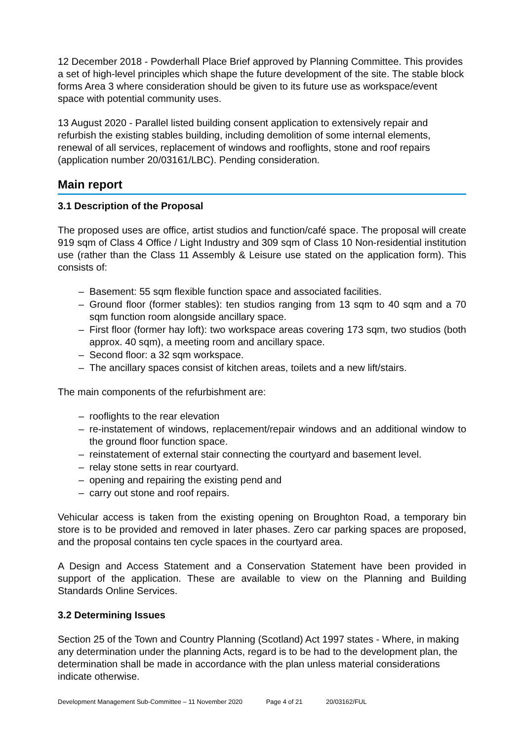12 December 2018 - Powderhall Place Brief approved by Planning Committee. This provides a set of high-level principles which shape the future development of the site. The stable block forms Area 3 where consideration should be given to its future use as workspace/event space with potential community uses.
13 August 2020 - Parallel listed building consent application to extensively repair and refurbish the existing stables building, including demolition of some internal elements, renewal of all services, replacement of windows and rooflights, stone and roof repairs (application number 20/03161/LBC). Pending consideration.
Main report
3.1 Description of the Proposal
The proposed uses are office, artist studios and function/café space. The proposal will create 919 sqm of Class 4 Office / Light Industry and 309 sqm of Class 10 Non-residential institution use (rather than the Class 11 Assembly & Leisure use stated on the application form). This consists of:
– Basement: 55 sqm flexible function space and associated facilities.
– Ground floor (former stables): ten studios ranging from 13 sqm to 40 sqm and a 70 sqm function room alongside ancillary space.
– First floor (former hay loft): two workspace areas covering 173 sqm, two studios (both approx. 40 sqm), a meeting room and ancillary space.
– Second floor: a 32 sqm workspace.
– The ancillary spaces consist of kitchen areas, toilets and a new lift/stairs.
The main components of the refurbishment are:
– rooflights to the rear elevation
– re-instatement of windows, replacement/repair windows and an additional window to the ground floor function space.
– reinstatement of external stair connecting the courtyard and basement level.
– relay stone setts in rear courtyard.
– opening and repairing the existing pend and
– carry out stone and roof repairs.
Vehicular access is taken from the existing opening on Broughton Road, a temporary bin store is to be provided and removed in later phases. Zero car parking spaces are proposed, and the proposal contains ten cycle spaces in the courtyard area.
A Design and Access Statement and a Conservation Statement have been provided in support of the application. These are available to view on the Planning and Building Standards Online Services.
3.2 Determining Issues
Section 25 of the Town and Country Planning (Scotland) Act 1997 states - Where, in making any determination under the planning Acts, regard is to be had to the development plan, the determination shall be made in accordance with the plan unless material considerations indicate otherwise.
Development Management Sub-Committee – 11 November 2020 Page 4 of 21 20/03162/FUL